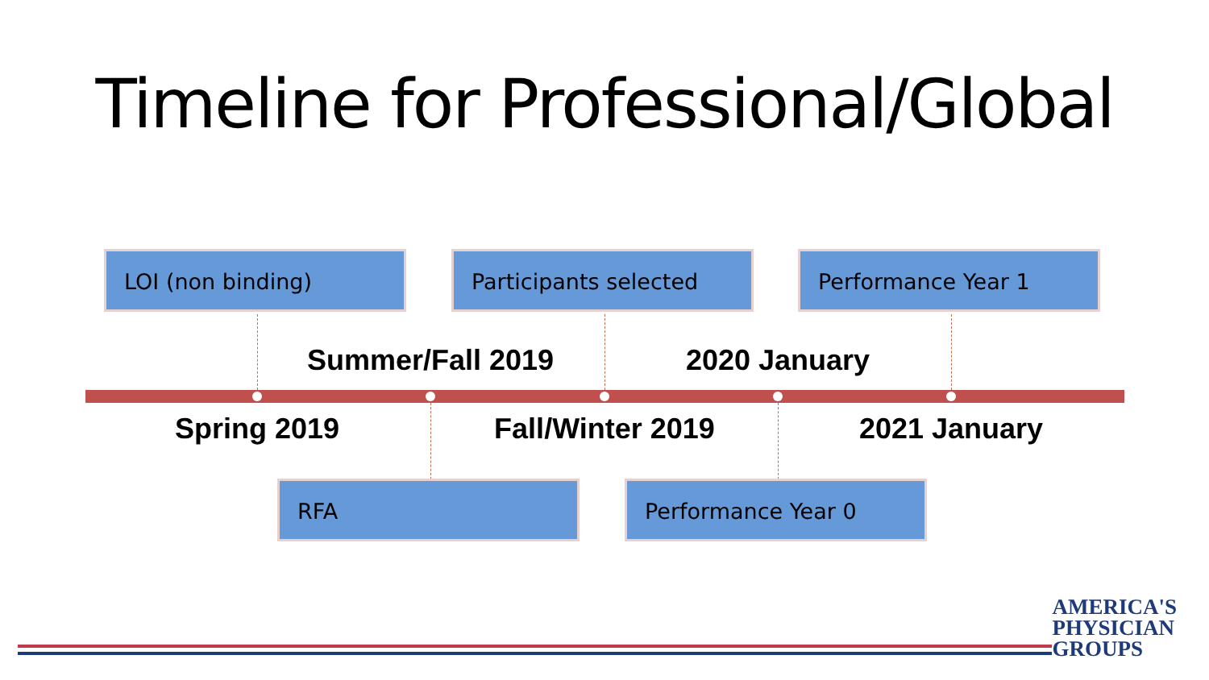Timeline for Professional/Global
LOI (non binding) Participants selected Performance Year 1
Summer/Fall 2019 2020 January
Spring 2019 Fall/Winter 2019 2021 January
RFA Performance Year 0
AMERICA'S
PHYSICIAN
GROUPS